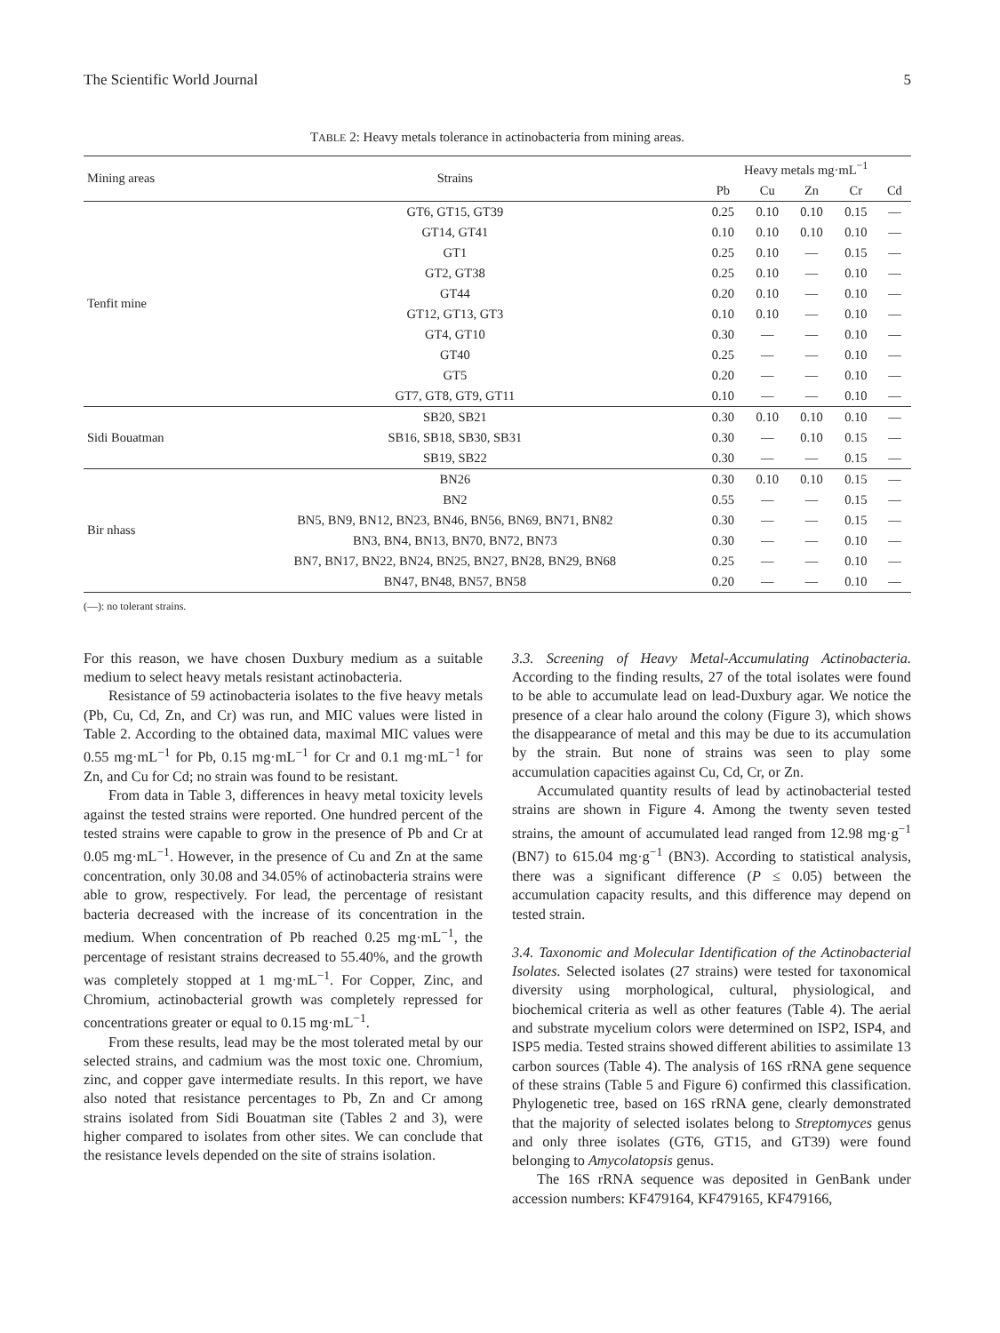The Scientific World Journal 5
TABLE 2: Heavy metals tolerance in actinobacteria from mining areas.
| Mining areas | Strains | Heavy metals mg·mL<sup>−1</sup> | | | | |
| --- | --- | --- | --- | --- | --- | --- |
| | | Pb | Cu | Zn | Cr | Cd |
| Tenfit mine | GT6, GT15, GT39 | 0.25 | 0.10 | 0.10 | 0.15 | — |
| | GT14, GT41 | 0.10 | 0.10 | 0.10 | 0.10 | — |
| | GT1 | 0.25 | 0.10 | — | 0.15 | — |
| | GT2, GT38 | 0.25 | 0.10 | — | 0.10 | — |
| | GT44 | 0.20 | 0.10 | — | 0.10 | — |
| | GT12, GT13, GT3 | 0.10 | 0.10 | — | 0.10 | — |
| | GT4, GT10 | 0.30 | — | — | 0.10 | — |
| | GT40 | 0.25 | — | — | 0.10 | — |
| | GT5 | 0.20 | — | — | 0.10 | — |
| | GT7, GT8, GT9, GT11 | 0.10 | — | — | 0.10 | — |
| Sidi Bouatman | SB20, SB21 | 0.30 | 0.10 | 0.10 | 0.10 | — |
| | SB16, SB18, SB30, SB31 | 0.30 | — | 0.10 | 0.15 | — |
| | SB19, SB22 | 0.30 | — | — | 0.15 | — |
| Bir nhass | BN26 | 0.30 | 0.10 | 0.10 | 0.15 | — |
| | BN2 | 0.55 | — | — | 0.15 | — |
| | BN5, BN9, BN12, BN23, BN46, BN56, BN69, BN71, BN82 | 0.30 | — | — | 0.15 | — |
| | BN3, BN4, BN13, BN70, BN72, BN73 | 0.30 | — | — | 0.10 | — |
| | BN7, BN17, BN22, BN24, BN25, BN27, BN28, BN29, BN68 | 0.25 | — | — | 0.10 | — |
| | BN47, BN48, BN57, BN58 | 0.20 | — | — | 0.10 | — |
(—): no tolerant strains.
For this reason, we have chosen Duxbury medium as a suitable medium to select heavy metals resistant actinobacteria.
Resistance of 59 actinobacteria isolates to the five heavy metals (Pb, Cu, Cd, Zn, and Cr) was run, and MIC values were listed in Table 2. According to the obtained data, maximal MIC values were 0.55 mg·mL<sup>−1</sup> for Pb, 0.15 mg·mL<sup>−1</sup> for Cr and 0.1 mg·mL<sup>−1</sup> for Zn, and Cu for Cd; no strain was found to be resistant.
From data in Table 3, differences in heavy metal toxicity levels against the tested strains were reported. One hundred percent of the tested strains were capable to grow in the presence of Pb and Cr at 0.05 mg·mL<sup>−1</sup>. However, in the presence of Cu and Zn at the same concentration, only 30.08 and 34.05% of actinobacteria strains were able to grow, respectively. For lead, the percentage of resistant bacteria decreased with the increase of its concentration in the medium. When concentration of Pb reached 0.25 mg·mL<sup>−1</sup>, the percentage of resistant strains decreased to 55.40%, and the growth was completely stopped at 1 mg·mL<sup>−1</sup>. For Copper, Zinc, and Chromium, actinobacterial growth was completely repressed for concentrations greater or equal to 0.15 mg·mL<sup>−1</sup>.
From these results, lead may be the most tolerated metal by our selected strains, and cadmium was the most toxic one. Chromium, zinc, and copper gave intermediate results. In this report, we have also noted that resistance percentages to Pb, Zn and Cr among strains isolated from Sidi Bouatman site (Tables 2 and 3), were higher compared to isolates from other sites. We can conclude that the resistance levels depended on the site of strains isolation.
3.3. Screening of Heavy Metal-Accumulating Actinobacteria. According to the finding results, 27 of the total isolates were found to be able to accumulate lead on lead-Duxbury agar. We notice the presence of a clear halo around the colony (Figure 3), which shows the disappearance of metal and this may be due to its accumulation by the strain. But none of strains was seen to play some accumulation capacities against Cu, Cd, Cr, or Zn.
Accumulated quantity results of lead by actinobacterial tested strains are shown in Figure 4. Among the twenty seven tested strains, the amount of accumulated lead ranged from 12.98 mg·g<sup>−1</sup> (BN7) to 615.04 mg·g<sup>−1</sup> (BN3). According to statistical analysis, there was a significant difference (P ≤ 0.05) between the accumulation capacity results, and this difference may depend on tested strain.
3.4. Taxonomic and Molecular Identification of the Actinobacterial Isolates. Selected isolates (27 strains) were tested for taxonomical diversity using morphological, cultural, physiological, and biochemical criteria as well as other features (Table 4). The aerial and substrate mycelium colors were determined on ISP2, ISP4, and ISP5 media. Tested strains showed different abilities to assimilate 13 carbon sources (Table 4). The analysis of 16S rRNA gene sequence of these strains (Table 5 and Figure 6) confirmed this classification. Phylogenetic tree, based on 16S rRNA gene, clearly demonstrated that the majority of selected isolates belong to Streptomyces genus and only three isolates (GT6, GT15, and GT39) were found belonging to Amycolatopsis genus.
The 16S rRNA sequence was deposited in GenBank under accession numbers: KF479164, KF479165, KF479166,